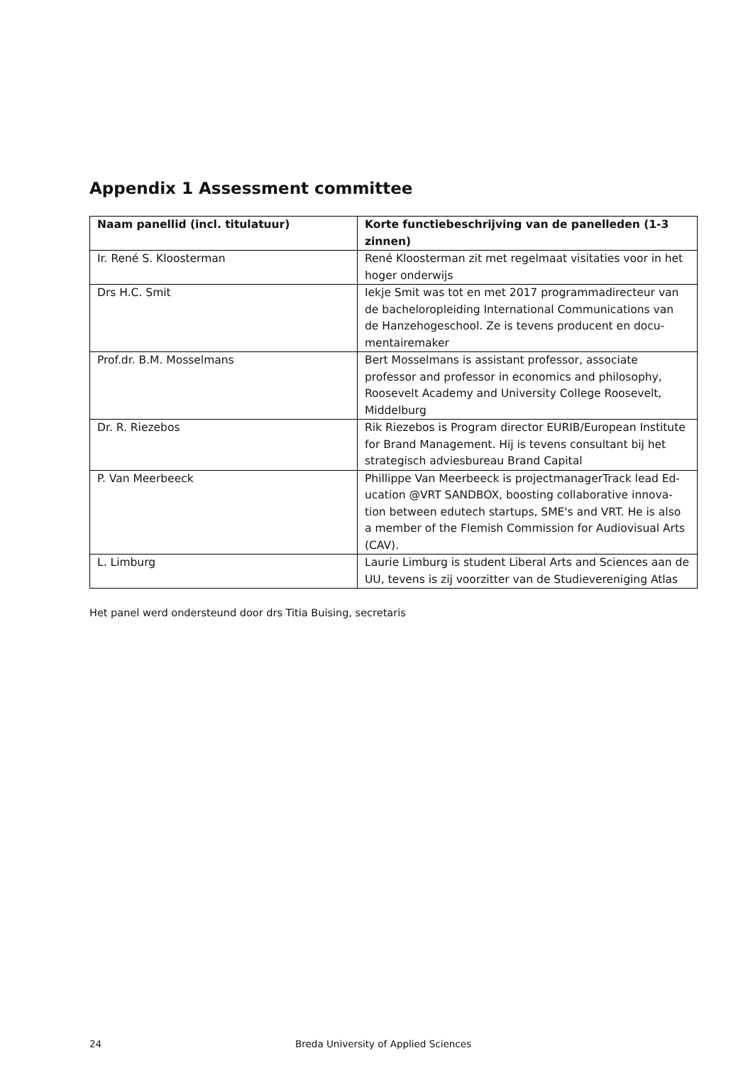Appendix 1 Assessment committee
| Naam panellid (incl. titulatuur) | Korte functiebeschrijving van de panelleden (1-3 zinnen) |
| --- | --- |
| Ir. René S. Kloosterman | René Kloosterman zit met regelmaat visitaties voor in het hoger onderwijs |
| Drs H.C. Smit | Iekje Smit was tot en met 2017 programmadirecteur van de bacheloropleiding International Communications van de Hanzehogeschool. Ze is tevens producent en docu-mentairemaker |
| Prof.dr. B.M. Mosselmans | Bert Mosselmans is assistant professor, associate professor and professor in economics and philosophy, Roosevelt Academy and University College Roosevelt, Middelburg |
| Dr. R. Riezebos | Rik Riezebos is Program director EURIB/European Institute for Brand Management. Hij is tevens consultant bij het strategisch adviesbureau Brand Capital |
| P. Van Meerbeeck | Phillippe Van Meerbeeck is projectmanagerTrack lead Ed-ucation @VRT SANDBOX, boosting collaborative innova-tion between edutech startups, SME's and VRT. He is also a member of the Flemish Commission for Audiovisual Arts (CAV). |
| L. Limburg | Laurie Limburg is student Liberal Arts and Sciences aan de UU, tevens is zij voorzitter van de Studievereniging Atlas |
Het panel werd ondersteund door drs Titia Buising, secretaris
24 Breda University of Applied Sciences